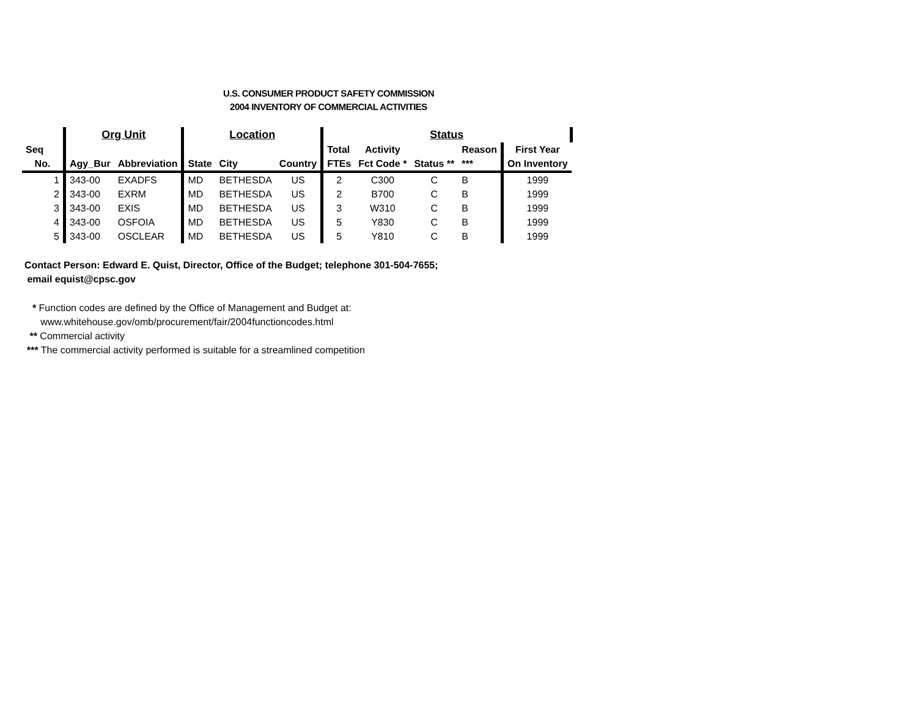U.S. CONSUMER PRODUCT SAFETY COMMISSION
2004 INVENTORY OF COMMERCIAL ACTIVITIES
| | Org Unit | | Location | | | Status | | | | | |
| --- | --- | --- | --- | --- | --- | --- | --- | --- | --- | --- | --- |
| Seq | | | | | | Total | Activity | | Reason | First Year | |
| No. | Agy_Bur | Abbreviation | State | City | Country | FTEs | Fct Code * | Status ** | *** | On Inventory | |
| 1 | 343-00 | EXADFS | MD | BETHESDA | US | 2 | C300 | C | B | 1999 | |
| 2 | 343-00 | EXRM | MD | BETHESDA | US | 2 | B700 | C | B | 1999 | |
| 3 | 343-00 | EXIS | MD | BETHESDA | US | 3 | W310 | C | B | 1999 | |
| 4 | 343-00 | OSFOIA | MD | BETHESDA | US | 5 | Y830 | C | B | 1999 | |
| 5 | 343-00 | OSCLEAR | MD | BETHESDA | US | 5 | Y810 | C | B | 1999 | |
Contact Person: Edward E. Quist, Director, Office of the Budget; telephone 301-504-7655;
email equist@cpsc.gov
* Function codes are defined by the Office of Management and Budget at:
www.whitehouse.gov/omb/procurement/fair/2004functioncodes.html
** Commercial activity
*** The commercial activity performed is suitable for a streamlined competition